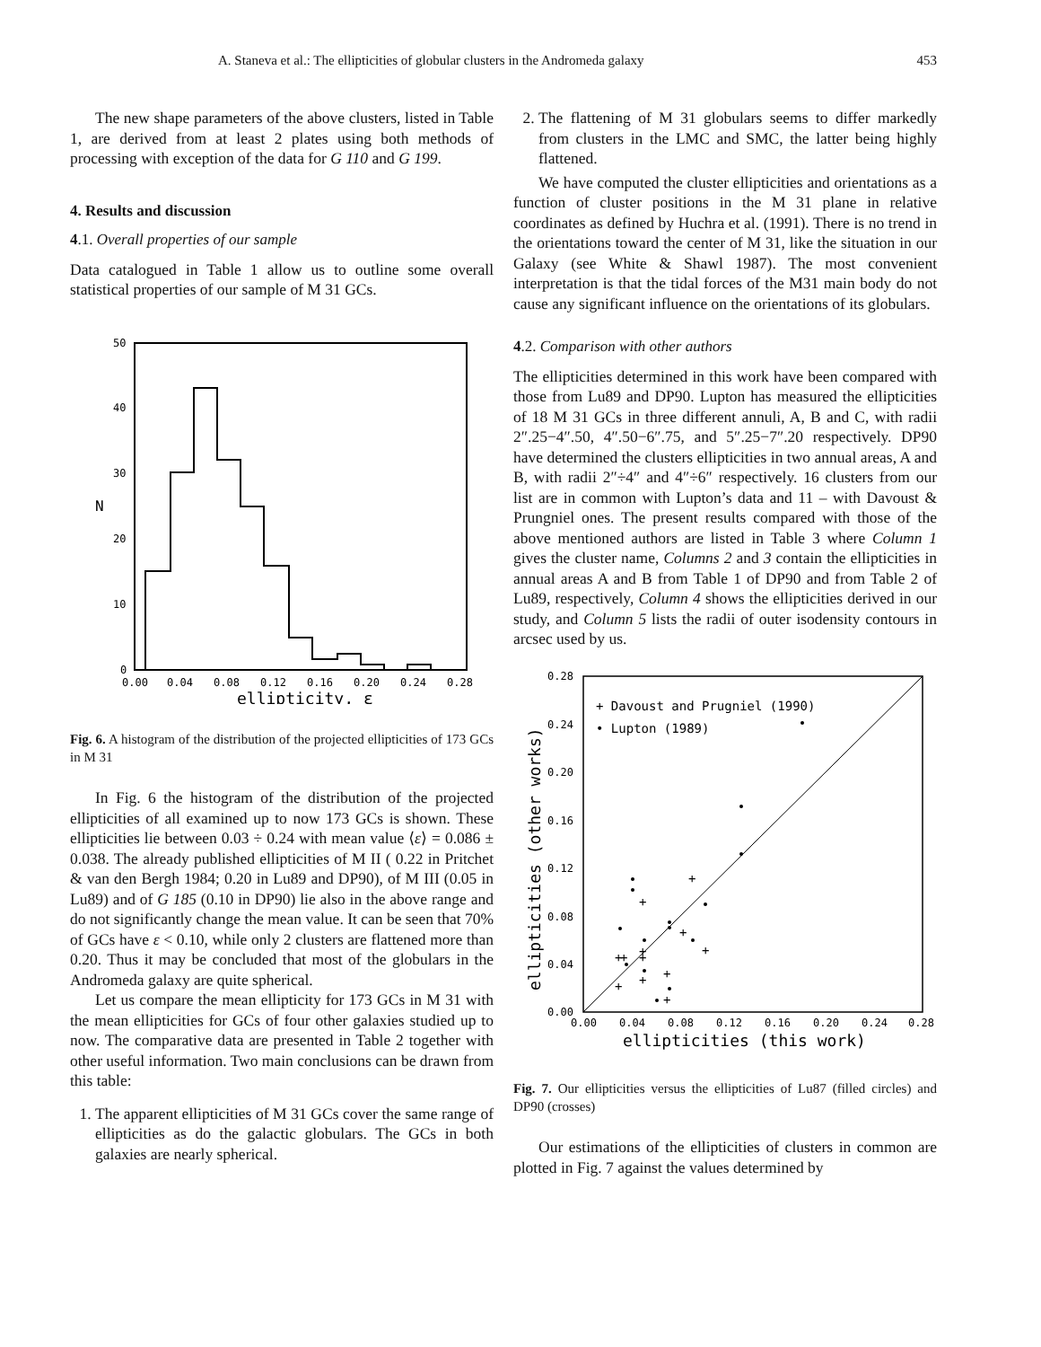A. Staneva et al.: The ellipticities of globular clusters in the Andromeda galaxy 453
The new shape parameters of the above clusters, listed in Table 1, are derived from at least 2 plates using both methods of processing with exception of the data for G 110 and G 199.
4. Results and discussion
4.1. Overall properties of our sample
Data catalogued in Table 1 allow us to outline some overall statistical properties of our sample of M 31 GCs.
50
40
30
N
20
10
0
0.00
0.04
0.08
0.12
0.16
0.20
0.24
0.28
ellipticity, ε
Fig. 6. A histogram of the distribution of the projected ellipticities of 173 GCs in M 31
In Fig. 6 the histogram of the distribution of the projected ellipticities of all examined up to now 173 GCs is shown. These ellipticities lie between 0.03 ÷ 0.24 with mean value ⟨ε⟩ = 0.086 ± 0.038. The already published ellipticities of M II ( 0.22 in Pritchet & van den Bergh 1984; 0.20 in Lu89 and DP90), of M III (0.05 in Lu89) and of G 185 (0.10 in DP90) lie also in the above range and do not significantly change the mean value. It can be seen that 70% of GCs have ε < 0.10, while only 2 clusters are flattened more than 0.20. Thus it may be concluded that most of the globulars in the Andromeda galaxy are quite spherical.
Let us compare the mean ellipticity for 173 GCs in M 31 with the mean ellipticities for GCs of four other galaxies studied up to now. The comparative data are presented in Table 2 together with other useful information. Two main conclusions can be drawn from this table:
1. The apparent ellipticities of M 31 GCs cover the same range of ellipticities as do the galactic globulars. The GCs in both galaxies are nearly spherical.
2. The flattening of M 31 globulars seems to differ markedly from clusters in the LMC and SMC, the latter being highly flattened.
We have computed the cluster ellipticities and orientations as a function of cluster positions in the M 31 plane in relative coordinates as defined by Huchra et al. (1991). There is no trend in the orientations toward the center of M 31, like the situation in our Galaxy (see White & Shawl 1987). The most convenient interpretation is that the tidal forces of the M31 main body do not cause any significant influence on the orientations of its globulars.
4.2. Comparison with other authors
The ellipticities determined in this work have been compared with those from Lu89 and DP90. Lupton has measured the ellipticities of 18 M 31 GCs in three different annuli, A, B and C, with radii 2″.25−4″.50, 4″.50−6″.75, and 5″.25−7″.20 respectively. DP90 have determined the clusters ellipticities in two annual areas, A and B, with radii 2″÷4″ and 4″÷6″ respectively. 16 clusters from our list are in common with Lupton’s data and 11 – with Davoust & Prungniel ones. The present results compared with those of the above mentioned authors are listed in Table 3 where Column 1 gives the cluster name, Columns 2 and 3 contain the ellipticities in annual areas A and B from Table 1 of DP90 and from Table 2 of Lu89, respectively, Column 4 shows the ellipticities derived in our study, and Column 5 lists the radii of outer isodensity contours in arcsec used by us.
0.28
0.24
0.20
0.16
0.12
0.08
0.04
0.00
0.00
0.04
0.08
0.12
0.16
0.20
0.24
0.28
ellipticities (this work)
ellipticities (other works)
+ Davoust and Prugniel (1990)
• Lupton (1989)
+
+
+
+
+
+
+
+
+
+
+
+
Fig. 7. Our ellipticities versus the ellipticities of Lu87 (filled circles) and DP90 (crosses)
Our estimations of the ellipticities of clusters in common are plotted in Fig. 7 against the values determined by